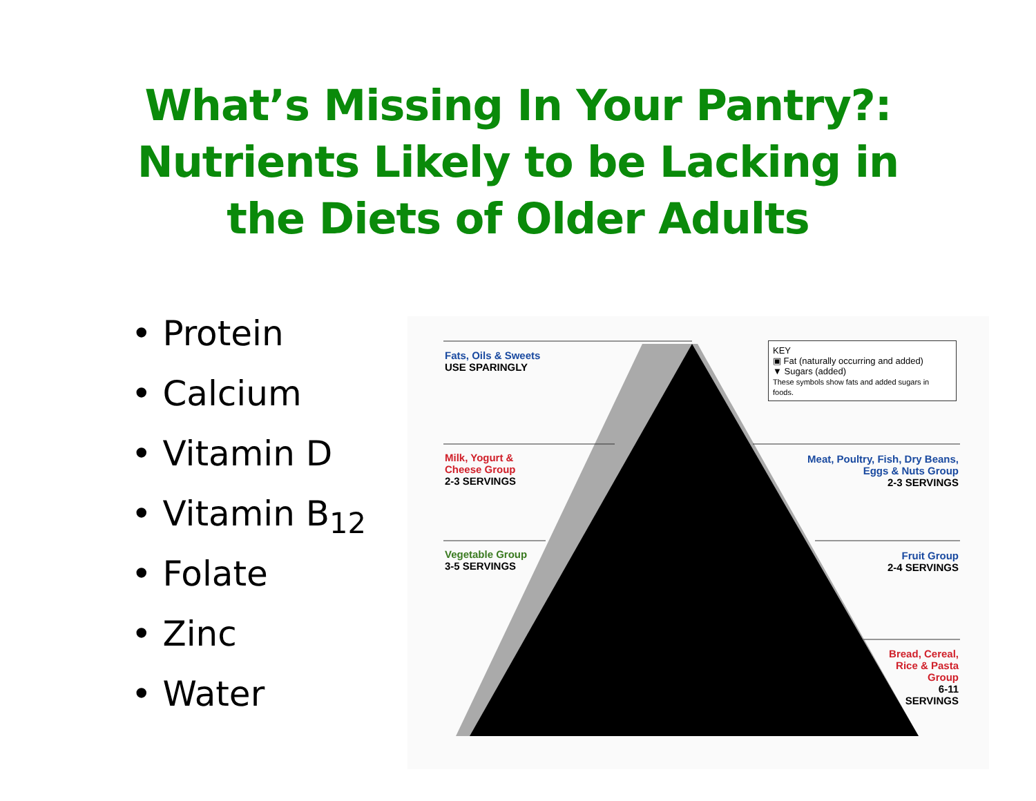What’s Missing In Your Pantry?:
Nutrients Likely to be Lacking in
the Diets of Older Adults
• Protein
• Calcium
• Vitamin D
• Vitamin B<sub>12</sub>
• Folate
• Zinc
• Water
Fats, Oils & Sweets
USE SPARINGLY
KEY
▣ Fat (naturally occurring and added)
▼ Sugars (added)
These symbols show fats and added sugars in foods.
Milk, Yogurt &
Cheese Group
2-3 SERVINGS
Meat, Poultry, Fish, Dry Beans,
Eggs & Nuts Group
2-3 SERVINGS
Vegetable Group
3-5 SERVINGS
Fruit Group
2-4 SERVINGS
Bread, Cereal,
Rice & Pasta
Group
6-11
SERVINGS